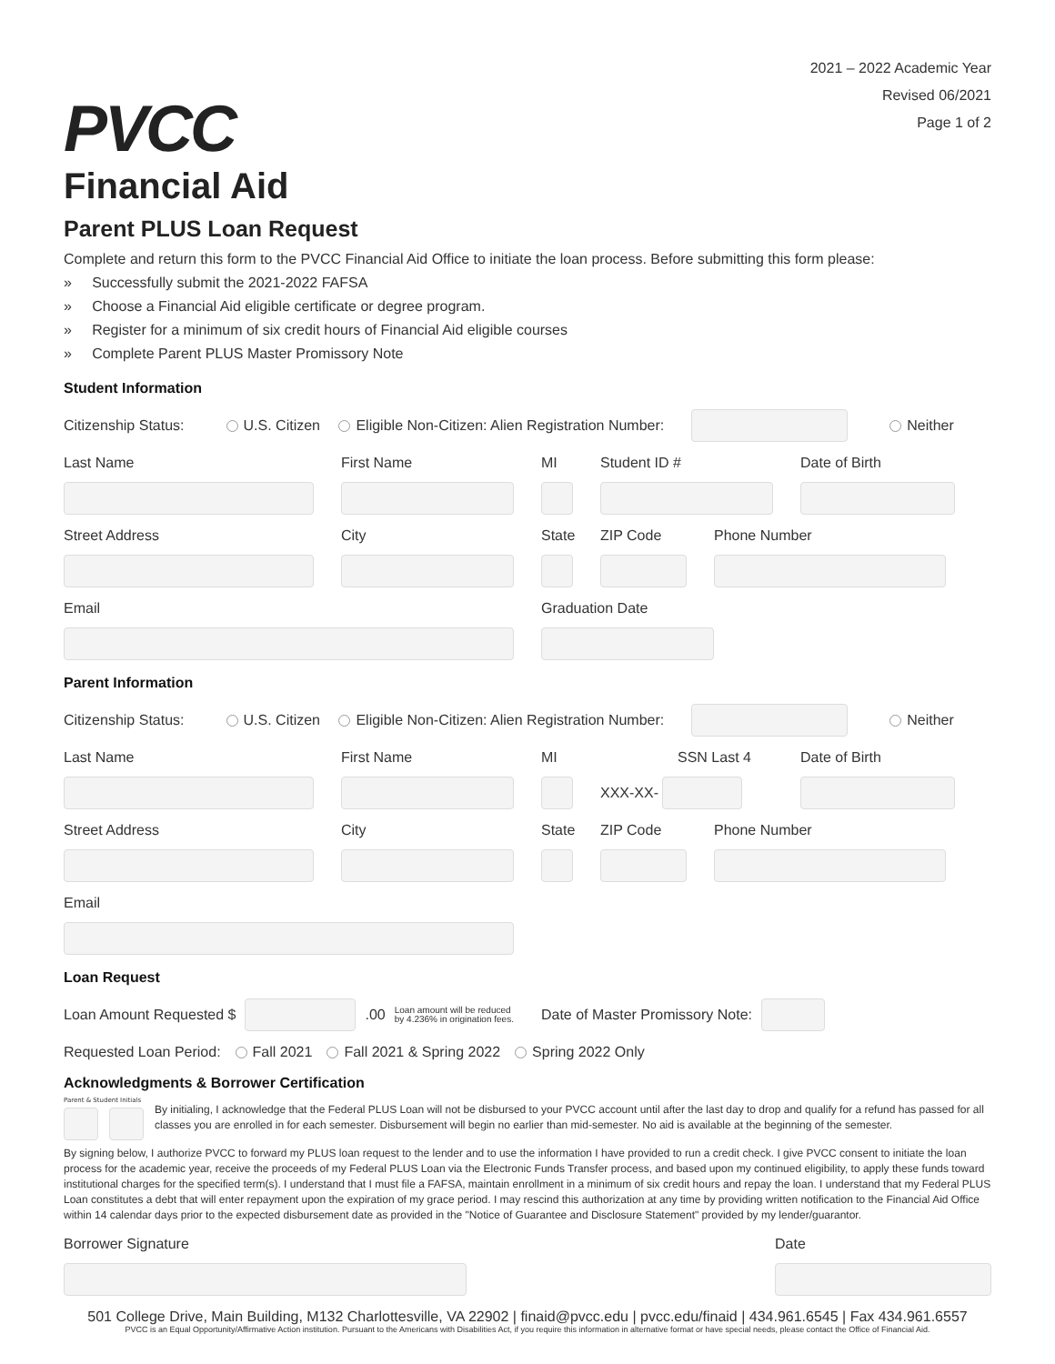PVCC
Financial Aid
2021 – 2022 Academic Year
Revised 06/2021
Page 1 of 2
Parent PLUS Loan Request
Complete and return this form to the PVCC Financial Aid Office to initiate the loan process. Before submitting this form please:
» Successfully submit the 2021-2022 FAFSA
» Choose a Financial Aid eligible certificate or degree program.
» Register for a minimum of six credit hours of Financial Aid eligible courses
» Complete Parent PLUS Master Promissory Note
Student Information
Citizenship Status: U.S. Citizen Eligible Non-Citizen: Alien Registration Number:
Neither
Last Name
First Name
MI
Student ID #
Date of Birth
Street Address
City
State
ZIP Code
Phone Number
Email
Graduation Date
Parent Information
Citizenship Status: U.S. Citizen Eligible Non-Citizen: Alien Registration Number:
Neither
Last Name
First Name
MI
SSN Last 4
XXX-XX-
Date of Birth
Street Address
City
State
ZIP Code
Phone Number
Email
Loan Request
Loan Amount Requested $
.00 Loan amount will be reduced
by 4.236% in origination fees. Date of Master Promissory Note:
Requested Loan Period: Fall 2021 Fall 2021 & Spring 2022 Spring 2022 Only
Acknowledgments & Borrower Certification
Parent & Student Initials
By initialing, I acknowledge that the Federal PLUS Loan will not be disbursed to your PVCC account until after the last day to drop and qualify for a refund has passed for all classes you are enrolled in for each semester. Disbursement will begin no earlier than mid-semester. No aid is available at the beginning of the semester.
By signing below, I authorize PVCC to forward my PLUS loan request to the lender and to use the information I have provided to run a credit check. I give PVCC consent to initiate the loan process for the academic year, receive the proceeds of my Federal PLUS Loan via the Electronic Funds Transfer process, and based upon my continued eligibility, to apply these funds toward institutional charges for the specified term(s). I understand that I must file a FAFSA, maintain enrollment in a minimum of six credit hours and repay the loan. I understand that my Federal PLUS Loan constitutes a debt that will enter repayment upon the expiration of my grace period. I may rescind this authorization at any time by providing written notification to the Financial Aid Office within 14 calendar days prior to the expected disbursement date as provided in the "Notice of Guarantee and Disclosure Statement" provided by my lender/guarantor.
Borrower Signature
Date
501 College Drive, Main Building, M132 Charlottesville, VA 22902 | finaid@pvcc.edu | pvcc.edu/finaid | 434.961.6545 | Fax 434.961.6557
PVCC is an Equal Opportunity/Affirmative Action institution. Pursuant to the Americans with Disabilities Act, if you require this information in alternative format or have special needs, please contact the Office of Financial Aid.